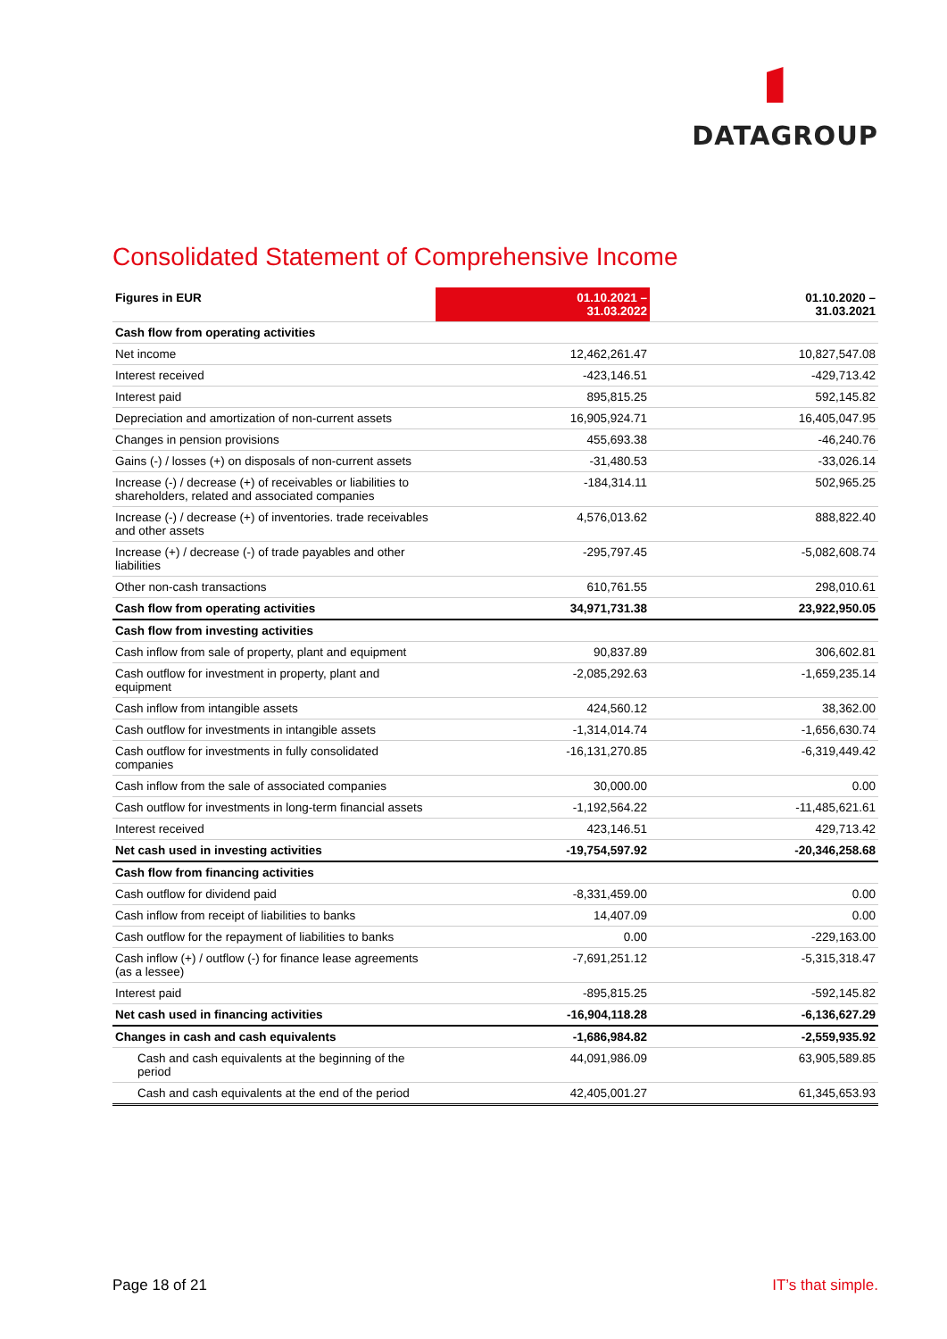DATAGROUP
Consolidated Statement of Comprehensive Income
| Figures in EUR | 01.10.2021 – 31.03.2022 | | 01.10.2020 – 31.03.2021 |
| Cash flow from operating activities | | | |
| Net income | 12,462,261.47 | | 10,827,547.08 |
| Interest received | -423,146.51 | | -429,713.42 |
| Interest paid | 895,815.25 | | 592,145.82 |
| Depreciation and amortization of non-current assets | 16,905,924.71 | | 16,405,047.95 |
| Changes in pension provisions | 455,693.38 | | -46,240.76 |
| Gains (-) / losses (+) on disposals of non-current assets | -31,480.53 | | -33,026.14 |
| Increase (-) / decrease (+) of receivables or liabilities to shareholders, related and associated companies | -184,314.11 | | 502,965.25 |
| Increase (-) / decrease (+) of inventories. trade receivables and other assets | 4,576,013.62 | | 888,822.40 |
| Increase (+) / decrease (-) of trade payables and other liabilities | -295,797.45 | | -5,082,608.74 |
| Other non-cash transactions | 610,761.55 | | 298,010.61 |
| Cash flow from operating activities | 34,971,731.38 | | 23,922,950.05 |
| Cash flow from investing activities | | | |
| Cash inflow from sale of property, plant and equipment | 90,837.89 | | 306,602.81 |
| Cash outflow for investment in property, plant and equipment | -2,085,292.63 | | -1,659,235.14 |
| Cash inflow from intangible assets | 424,560.12 | | 38,362.00 |
| Cash outflow for investments in intangible assets | -1,314,014.74 | | -1,656,630.74 |
| Cash outflow for investments in fully consolidated companies | -16,131,270.85 | | -6,319,449.42 |
| Cash inflow from the sale of associated companies | 30,000.00 | | 0.00 |
| Cash outflow for investments in long-term financial assets | -1,192,564.22 | | -11,485,621.61 |
| Interest received | 423,146.51 | | 429,713.42 |
| Net cash used in investing activities | -19,754,597.92 | | -20,346,258.68 |
| Cash flow from financing activities | | | |
| Cash outflow for dividend paid | -8,331,459.00 | | 0.00 |
| Cash inflow from receipt of liabilities to banks | 14,407.09 | | 0.00 |
| Cash outflow for the repayment of liabilities to banks | 0.00 | | -229,163.00 |
| Cash inflow (+) / outflow (-) for finance lease agreements (as a lessee) | -7,691,251.12 | | -5,315,318.47 |
| Interest paid | -895,815.25 | | -592,145.82 |
| Net cash used in financing activities | -16,904,118.28 | | -6,136,627.29 |
| Changes in cash and cash equivalents | -1,686,984.82 | | -2,559,935.92 |
| Cash and cash equivalents at the beginning of the period | 44,091,986.09 | | 63,905,589.85 |
| Cash and cash equivalents at the end of the period | 42,405,001.27 | | 61,345,653.93 |
Page 18 of 21 IT’s that simple.